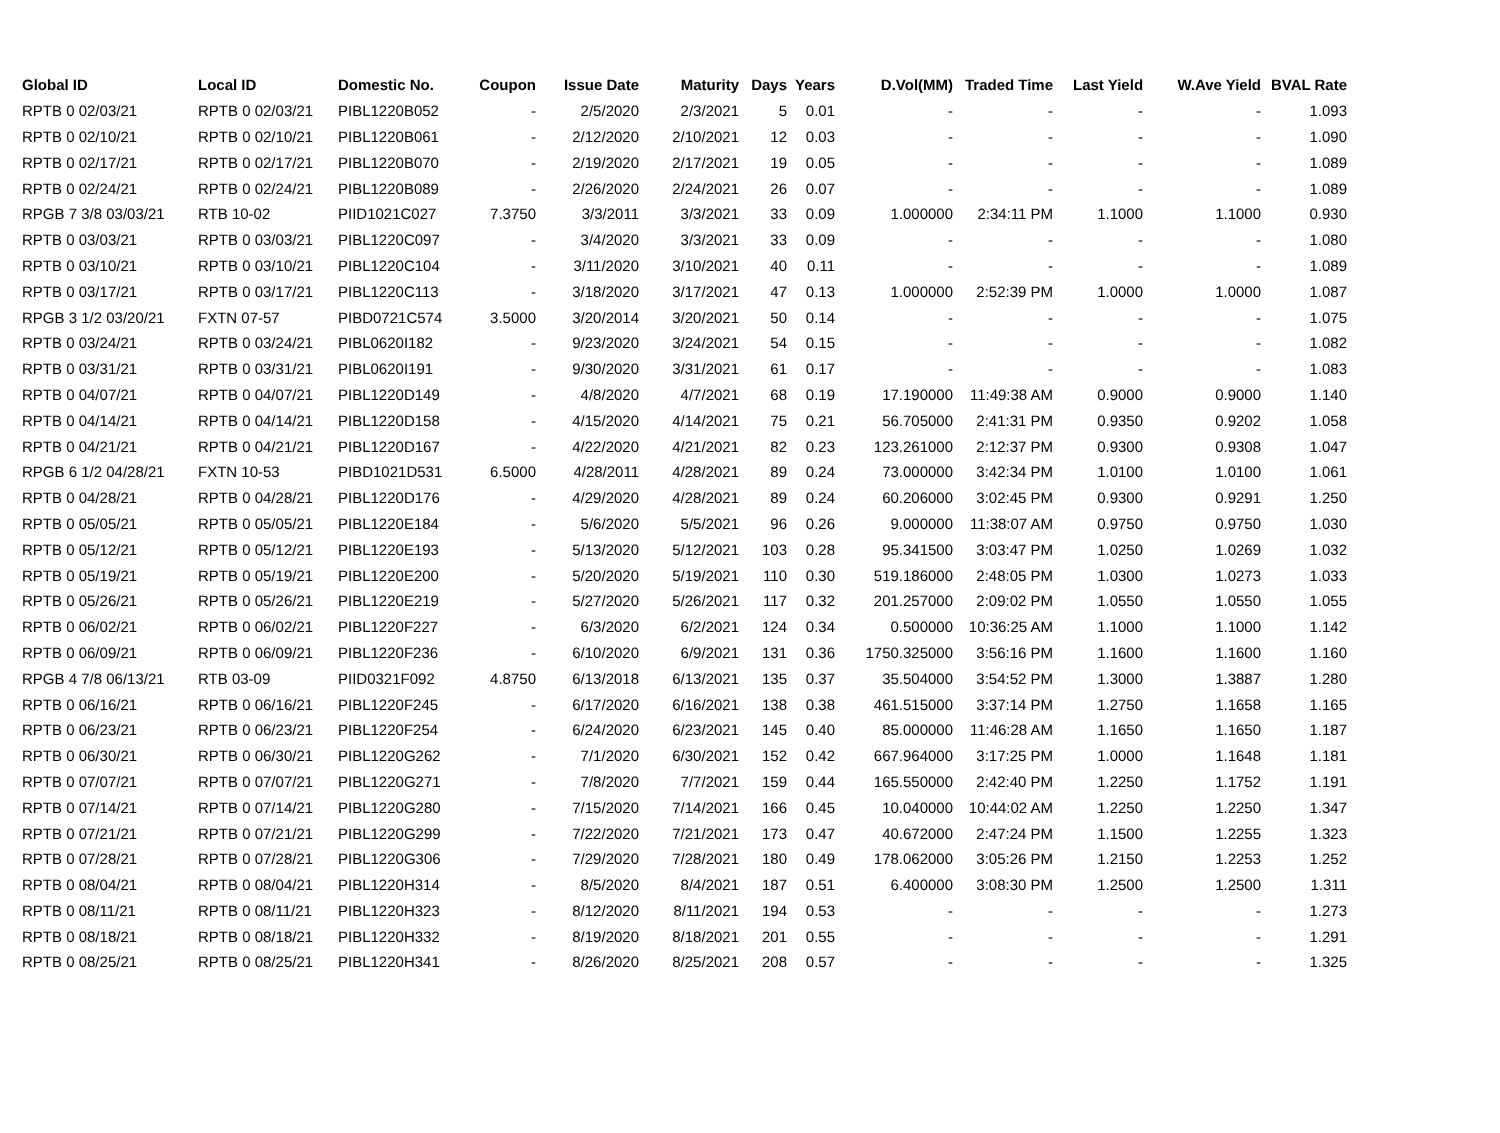| Global ID | Local ID | Domestic No. | Coupon | Issue Date | Maturity | Days | Years | D.Vol(MM) | Traded Time | Last Yield | W.Ave Yield | BVAL Rate |
| --- | --- | --- | --- | --- | --- | --- | --- | --- | --- | --- | --- | --- |
| RPTB 0 02/03/21 | RPTB 0 02/03/21 | PIBL1220B052 | - | 2/5/2020 | 2/3/2021 | 5 | 0.01 | - | - | - | - | 1.093 |
| RPTB 0 02/10/21 | RPTB 0 02/10/21 | PIBL1220B061 | - | 2/12/2020 | 2/10/2021 | 12 | 0.03 | - | - | - | - | 1.090 |
| RPTB 0 02/17/21 | RPTB 0 02/17/21 | PIBL1220B070 | - | 2/19/2020 | 2/17/2021 | 19 | 0.05 | - | - | - | - | 1.089 |
| RPTB 0 02/24/21 | RPTB 0 02/24/21 | PIBL1220B089 | - | 2/26/2020 | 2/24/2021 | 26 | 0.07 | - | - | - | - | 1.089 |
| RPGB 7 3/8 03/03/21 | RTB 10-02 | PIID1021C027 | 7.3750 | 3/3/2011 | 3/3/2021 | 33 | 0.09 | 1.000000 | 2:34:11 PM | 1.1000 | 1.1000 | 0.930 |
| RPTB 0 03/03/21 | RPTB 0 03/03/21 | PIBL1220C097 | - | 3/4/2020 | 3/3/2021 | 33 | 0.09 | - | - | - | - | 1.080 |
| RPTB 0 03/10/21 | RPTB 0 03/10/21 | PIBL1220C104 | - | 3/11/2020 | 3/10/2021 | 40 | 0.11 | - | - | - | - | 1.089 |
| RPTB 0 03/17/21 | RPTB 0 03/17/21 | PIBL1220C113 | - | 3/18/2020 | 3/17/2021 | 47 | 0.13 | 1.000000 | 2:52:39 PM | 1.0000 | 1.0000 | 1.087 |
| RPGB 3 1/2 03/20/21 | FXTN 07-57 | PIBD0721C574 | 3.5000 | 3/20/2014 | 3/20/2021 | 50 | 0.14 | - | - | - | - | 1.075 |
| RPTB 0 03/24/21 | RPTB 0 03/24/21 | PIBL0620I182 | - | 9/23/2020 | 3/24/2021 | 54 | 0.15 | - | - | - | - | 1.082 |
| RPTB 0 03/31/21 | RPTB 0 03/31/21 | PIBL0620I191 | - | 9/30/2020 | 3/31/2021 | 61 | 0.17 | - | - | - | - | 1.083 |
| RPTB 0 04/07/21 | RPTB 0 04/07/21 | PIBL1220D149 | - | 4/8/2020 | 4/7/2021 | 68 | 0.19 | 17.190000 | 11:49:38 AM | 0.9000 | 0.9000 | 1.140 |
| RPTB 0 04/14/21 | RPTB 0 04/14/21 | PIBL1220D158 | - | 4/15/2020 | 4/14/2021 | 75 | 0.21 | 56.705000 | 2:41:31 PM | 0.9350 | 0.9202 | 1.058 |
| RPTB 0 04/21/21 | RPTB 0 04/21/21 | PIBL1220D167 | - | 4/22/2020 | 4/21/2021 | 82 | 0.23 | 123.261000 | 2:12:37 PM | 0.9300 | 0.9308 | 1.047 |
| RPGB 6 1/2 04/28/21 | FXTN 10-53 | PIBD1021D531 | 6.5000 | 4/28/2011 | 4/28/2021 | 89 | 0.24 | 73.000000 | 3:42:34 PM | 1.0100 | 1.0100 | 1.061 |
| RPTB 0 04/28/21 | RPTB 0 04/28/21 | PIBL1220D176 | - | 4/29/2020 | 4/28/2021 | 89 | 0.24 | 60.206000 | 3:02:45 PM | 0.9300 | 0.9291 | 1.250 |
| RPTB 0 05/05/21 | RPTB 0 05/05/21 | PIBL1220E184 | - | 5/6/2020 | 5/5/2021 | 96 | 0.26 | 9.000000 | 11:38:07 AM | 0.9750 | 0.9750 | 1.030 |
| RPTB 0 05/12/21 | RPTB 0 05/12/21 | PIBL1220E193 | - | 5/13/2020 | 5/12/2021 | 103 | 0.28 | 95.341500 | 3:03:47 PM | 1.0250 | 1.0269 | 1.032 |
| RPTB 0 05/19/21 | RPTB 0 05/19/21 | PIBL1220E200 | - | 5/20/2020 | 5/19/2021 | 110 | 0.30 | 519.186000 | 2:48:05 PM | 1.0300 | 1.0273 | 1.033 |
| RPTB 0 05/26/21 | RPTB 0 05/26/21 | PIBL1220E219 | - | 5/27/2020 | 5/26/2021 | 117 | 0.32 | 201.257000 | 2:09:02 PM | 1.0550 | 1.0550 | 1.055 |
| RPTB 0 06/02/21 | RPTB 0 06/02/21 | PIBL1220F227 | - | 6/3/2020 | 6/2/2021 | 124 | 0.34 | 0.500000 | 10:36:25 AM | 1.1000 | 1.1000 | 1.142 |
| RPTB 0 06/09/21 | RPTB 0 06/09/21 | PIBL1220F236 | - | 6/10/2020 | 6/9/2021 | 131 | 0.36 | 1750.325000 | 3:56:16 PM | 1.1600 | 1.1600 | 1.160 |
| RPGB 4 7/8 06/13/21 | RTB 03-09 | PIID0321F092 | 4.8750 | 6/13/2018 | 6/13/2021 | 135 | 0.37 | 35.504000 | 3:54:52 PM | 1.3000 | 1.3887 | 1.280 |
| RPTB 0 06/16/21 | RPTB 0 06/16/21 | PIBL1220F245 | - | 6/17/2020 | 6/16/2021 | 138 | 0.38 | 461.515000 | 3:37:14 PM | 1.2750 | 1.1658 | 1.165 |
| RPTB 0 06/23/21 | RPTB 0 06/23/21 | PIBL1220F254 | - | 6/24/2020 | 6/23/2021 | 145 | 0.40 | 85.000000 | 11:46:28 AM | 1.1650 | 1.1650 | 1.187 |
| RPTB 0 06/30/21 | RPTB 0 06/30/21 | PIBL1220G262 | - | 7/1/2020 | 6/30/2021 | 152 | 0.42 | 667.964000 | 3:17:25 PM | 1.0000 | 1.1648 | 1.181 |
| RPTB 0 07/07/21 | RPTB 0 07/07/21 | PIBL1220G271 | - | 7/8/2020 | 7/7/2021 | 159 | 0.44 | 165.550000 | 2:42:40 PM | 1.2250 | 1.1752 | 1.191 |
| RPTB 0 07/14/21 | RPTB 0 07/14/21 | PIBL1220G280 | - | 7/15/2020 | 7/14/2021 | 166 | 0.45 | 10.040000 | 10:44:02 AM | 1.2250 | 1.2250 | 1.347 |
| RPTB 0 07/21/21 | RPTB 0 07/21/21 | PIBL1220G299 | - | 7/22/2020 | 7/21/2021 | 173 | 0.47 | 40.672000 | 2:47:24 PM | 1.1500 | 1.2255 | 1.323 |
| RPTB 0 07/28/21 | RPTB 0 07/28/21 | PIBL1220G306 | - | 7/29/2020 | 7/28/2021 | 180 | 0.49 | 178.062000 | 3:05:26 PM | 1.2150 | 1.2253 | 1.252 |
| RPTB 0 08/04/21 | RPTB 0 08/04/21 | PIBL1220H314 | - | 8/5/2020 | 8/4/2021 | 187 | 0.51 | 6.400000 | 3:08:30 PM | 1.2500 | 1.2500 | 1.311 |
| RPTB 0 08/11/21 | RPTB 0 08/11/21 | PIBL1220H323 | - | 8/12/2020 | 8/11/2021 | 194 | 0.53 | - | - | - | - | 1.273 |
| RPTB 0 08/18/21 | RPTB 0 08/18/21 | PIBL1220H332 | - | 8/19/2020 | 8/18/2021 | 201 | 0.55 | - | - | - | - | 1.291 |
| RPTB 0 08/25/21 | RPTB 0 08/25/21 | PIBL1220H341 | - | 8/26/2020 | 8/25/2021 | 208 | 0.57 | - | - | - | - | 1.325 |